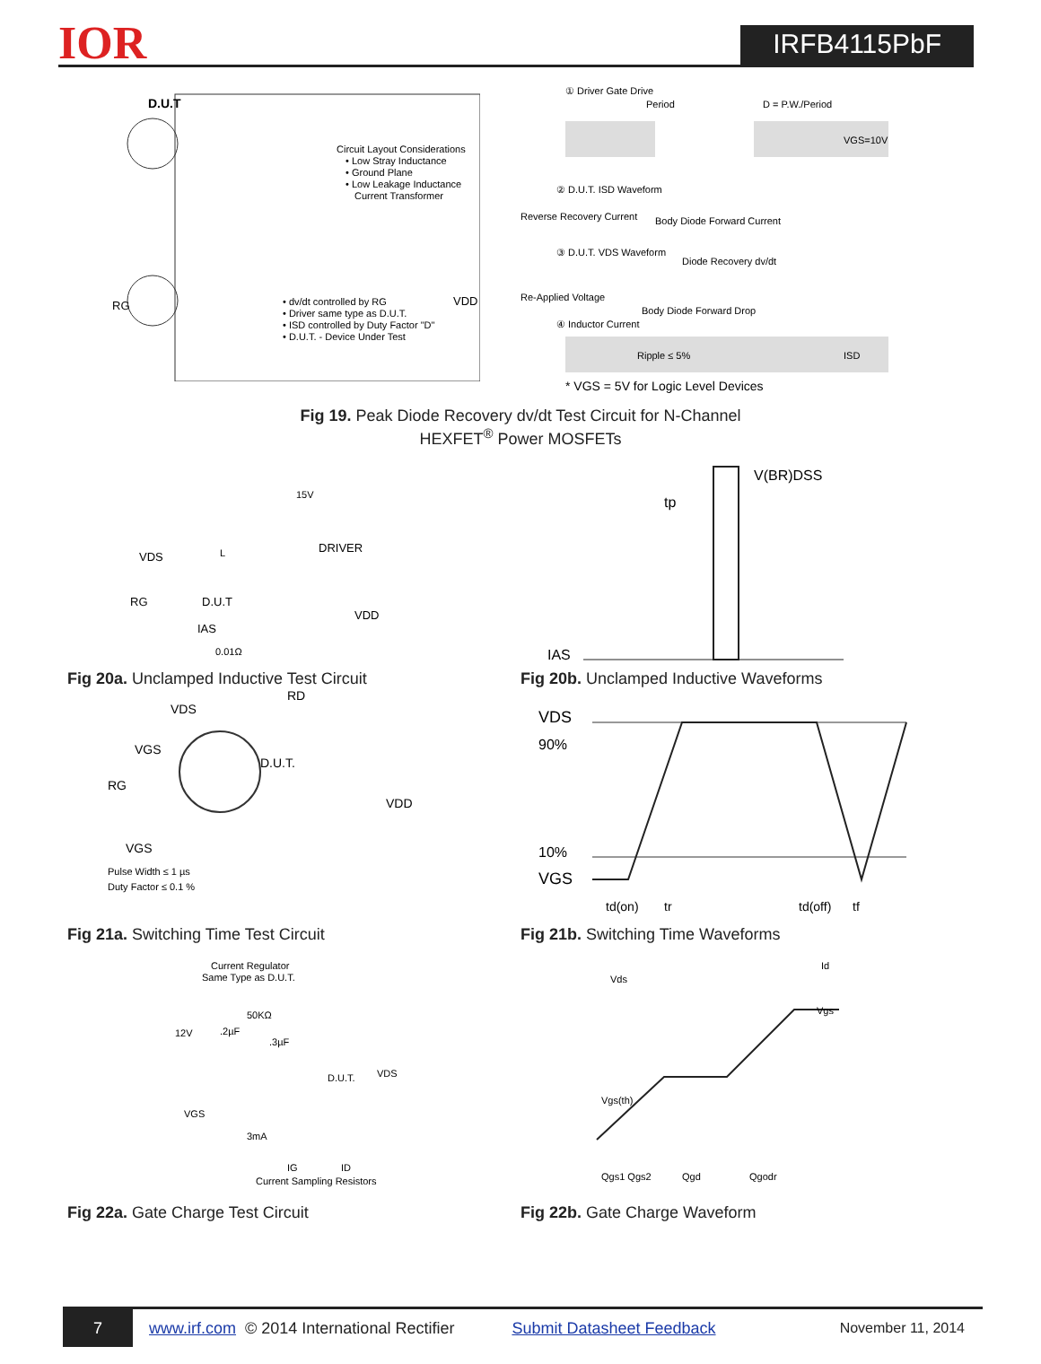IOR
IRFB4115PbF
D.U.T
Circuit Layout Considerations
• Low Stray Inductance
• Ground Plane
• Low Leakage Inductance
Current Transformer
RG
VDD
• dv/dt controlled by RG
• Driver same type as D.U.T.
• ISD controlled by Duty Factor "D"
• D.U.T. - Device Under Test
① Driver Gate Drive
Period
D = P.W./Period
VGS=10V
② D.U.T. ISD Waveform
Reverse Recovery Current
Body Diode Forward Current
③ D.U.T. VDS Waveform
Diode Recovery dv/dt
Re-Applied Voltage
Body Diode Forward Drop
④ Inductor Current
Ripple ≤ 5%
ISD
* VGS = 5V for Logic Level Devices
Fig 19. Peak Diode Recovery dv/dt Test Circuit for N-Channel
HEXFET<sup>®</sup> Power MOSFETs
VDS
DRIVER
15V
D.U.T
RG
VDD
IAS
0.01Ω
L
Fig 20a. Unclamped Inductive Test Circuit
V(BR)DSS
tp
IAS
Fig 20b. Unclamped Inductive Waveforms
VDS
RD
VGS
D.U.T.
RG
VDD
VGS
Pulse Width ≤ 1 µs
Duty Factor ≤ 0.1 %
Fig 21a. Switching Time Test Circuit
VDS
90%
10%
VGS
td(on)
tr
td(off)
tf
Fig 21b. Switching Time Waveforms
Current Regulator
Same Type as D.U.T.
12V
50KΩ
.2µF
.3µF
D.U.T.
VDS
VGS
3mA
IG
ID
Current Sampling Resistors
Fig 22a. Gate Charge Test Circuit
Id
Vds
Vgs
Vgs(th)
Qgs1 Qgs2
Qgd
Qgodr
Fig 22b. Gate Charge Waveform
7
www.irf.com © 2014 International Rectifier Submit Datasheet Feedback November 11, 2014